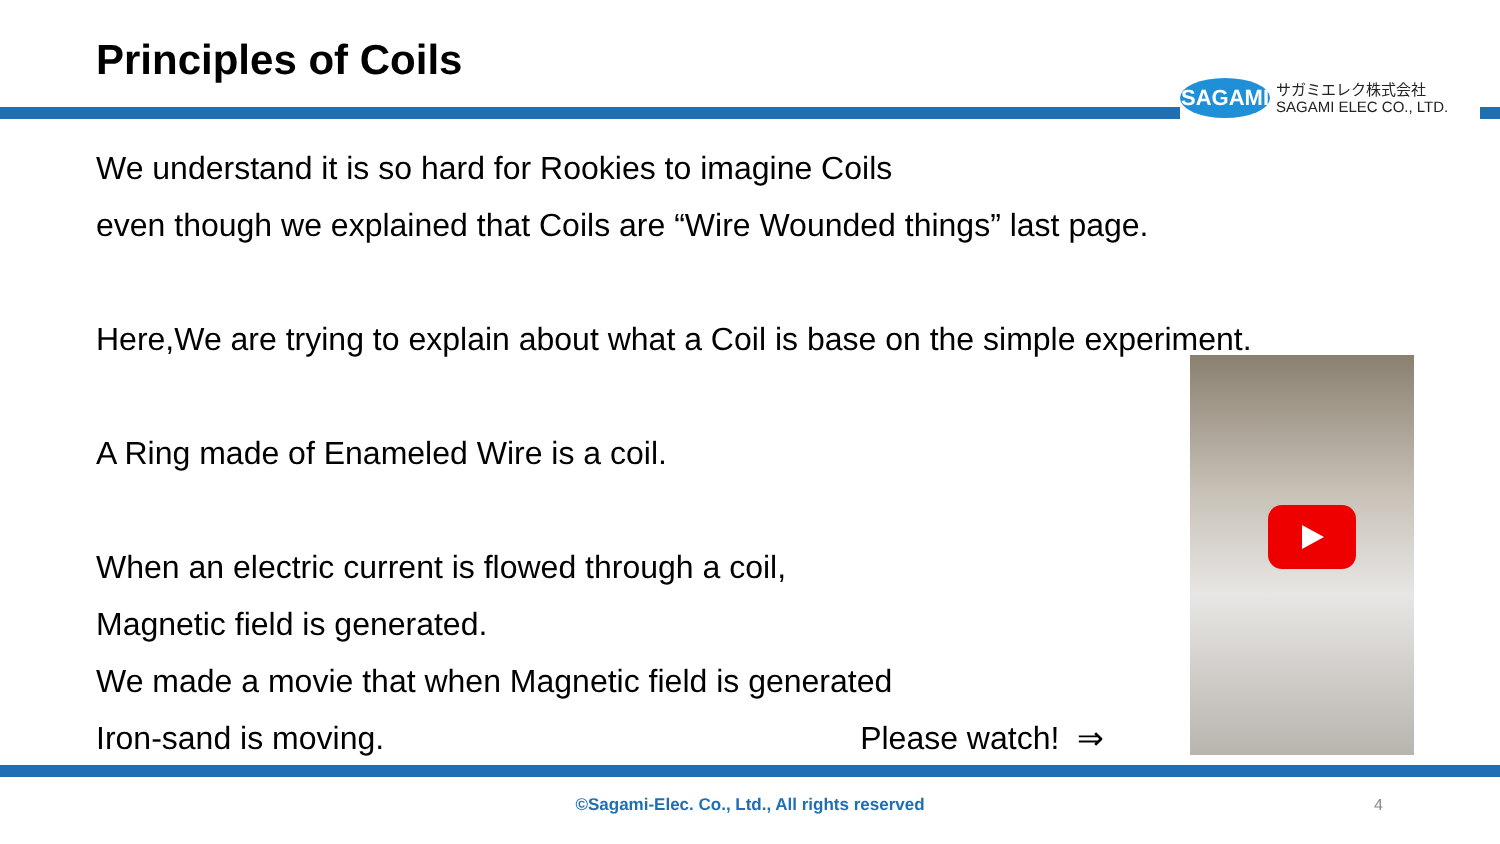Principles of Coils
SAGAMI
サガミエレク株式会社
SAGAMI ELEC CO., LTD.
We understand it is so hard for Rookies to imagine Coils
even though we explained that Coils are “Wire Wounded things” last page.
Here,We are trying to explain about what a Coil is base on the simple experiment.
A Ring made of Enameled Wire is a coil.
When an electric current is flowed through a coil,
Magnetic field is generated.
We made a movie that when Magnetic field is generated
Iron-sand is moving. Please watch! ⇒
©Sagami-Elec. Co., Ltd., All rights reserved 4